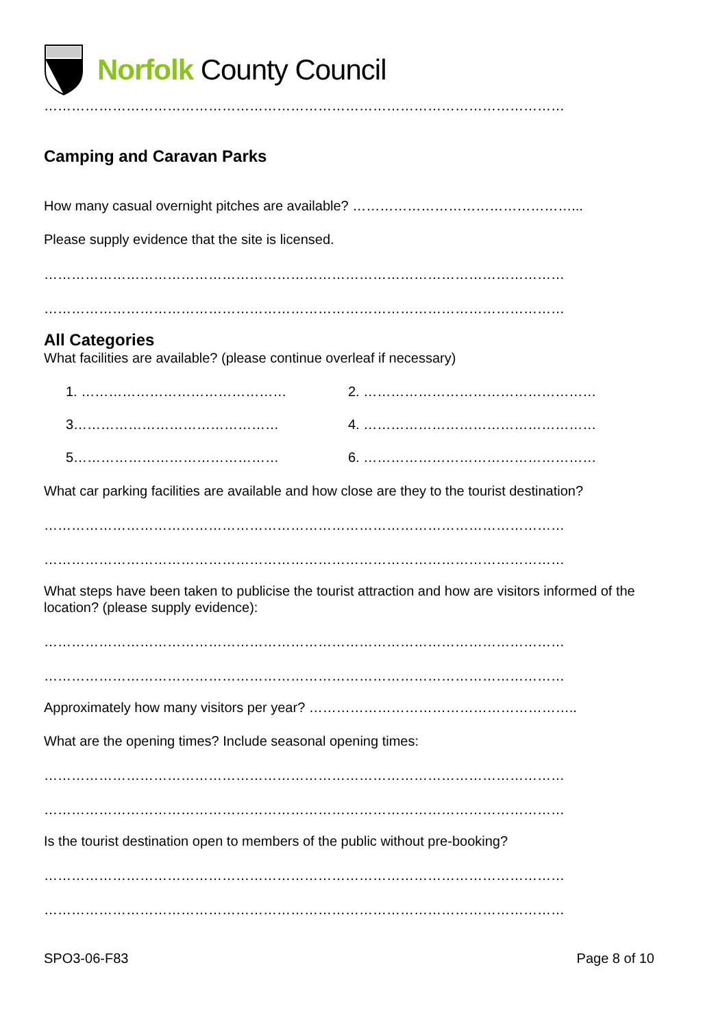Norfolk County Council
……………………………………………………………………………………………………
Camping and Caravan Parks
How many casual overnight pitches are available? …………………………………………...
Please supply evidence that the site is licensed.
……………………………………………………………………………………………………
……………………………………………………………………………………………………
All Categories
What facilities are available? (please continue overleaf if necessary)
1. ……………………………………… 2. ……………………………………………
3……………………………………… 4. ……………………………………………
5……………………………………… 6. ……………………………………………
What car parking facilities are available and how close are they to the tourist destination?
……………………………………………………………………………………………………
……………………………………………………………………………………………………
What steps have been taken to publicise the tourist attraction and how are visitors informed of the location? (please supply evidence):
……………………………………………………………………………………………………
……………………………………………………………………………………………………
Approximately how many visitors per year? …………………………………………………..
What are the opening times? Include seasonal opening times:
……………………………………………………………………………………………………
……………………………………………………………………………………………………
Is the tourist destination open to members of the public without pre-booking?
……………………………………………………………………………………………………
……………………………………………………………………………………………………
SPO3-06-F83 Page 8 of 10